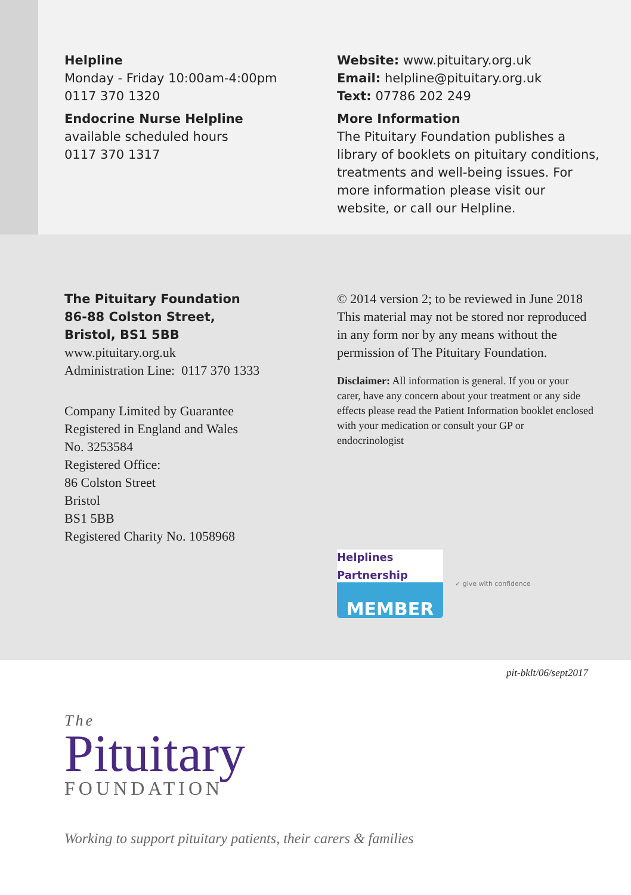Helpline
Monday - Friday 10:00am-4:00pm
0117 370 1320
Endocrine Nurse Helpline
available scheduled hours
0117 370 1317
Website: www.pituitary.org.uk
Email: helpline@pituitary.org.uk
Text: 07786 202 249
More Information
The Pituitary Foundation publishes a library of booklets on pituitary conditions, treatments and well-being issues. For more information please visit our website, or call our Helpline.
The Pituitary Foundation
86-88 Colston Street,
Bristol, BS1 5BB
www.pituitary.org.uk
Administration Line: 0117 370 1333
Company Limited by Guarantee
Registered in England and Wales
No. 3253584
Registered Office:
86 Colston Street
Bristol
BS1 5BB
Registered Charity No. 1058968
© 2014 version 2; to be reviewed in June 2018 This material may not be stored nor reproduced in any form nor by any means without the permission of The Pituitary Foundation.
Disclaimer: All information is general. If you or your carer, have any concern about your treatment or any side effects please read the Patient Information booklet enclosed with your medication or consult your GP or endocrinologist
Helplines Partnership
MEMBER
✓ give with confidence
pit-bklt/06/sept2017
The
Pituitary
FOUNDATION
Working to support pituitary patients, their carers & families